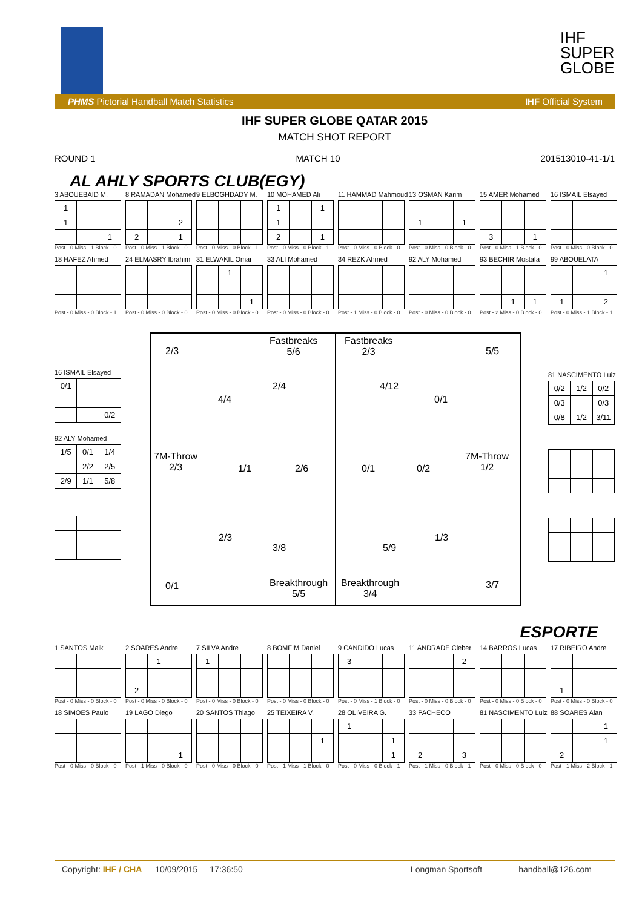IHF
SUPER
GLOBE
PHMS Pictorial Handball Match Statistics IHF Official System
IHF SUPER GLOBE QATAR 2015
MATCH SHOT REPORT
ROUND 1 MATCH 10 201513010-41-1/1
AL AHLY SPORTS CLUB(EGY)
3 ABOUEBAID M.
| 1 | | |
| 1 | | |
| | | 1 |
Post - 0 Miss - 1 Block - 0
8 RAMADAN Mohamed
| | | 2 |
| 2 | | 1 |
Post - 0 Miss - 1 Block - 0
9 ELBOGHDADY M.
Post - 0 Miss - 0 Block - 1
10 MOHAMED Ali
| 1 | | 1 |
| 1 | | |
| 2 | | 1 |
Post - 0 Miss - 0 Block - 1
11 HAMMAD Mahmoud
Post - 0 Miss - 0 Block - 0
13 OSMAN Karim
| 1 | | 1 |
Post - 0 Miss - 0 Block - 0
15 AMER Mohamed
| 3 | | 1 |
Post - 0 Miss - 1 Block - 0
16 ISMAIL Elsayed
Post - 0 Miss - 0 Block - 0
18 HAFEZ Ahmed
Post - 0 Miss - 0 Block - 1
24 ELMASRY Ibrahim
Post - 0 Miss - 0 Block - 0
31 ELWAKIL Omar
| | 1 | |
| | | 1 |
Post - 0 Miss - 0 Block - 0
33 ALI Mohamed
Post - 0 Miss - 0 Block - 0
34 REZK Ahmed
Post - 1 Miss - 0 Block - 0
92 ALY Mohamed
Post - 0 Miss - 0 Block - 0
93 BECHIR Mostafa
| | 1 | 1 |
Post - 2 Miss - 0 Block - 0
99 ABOUELATA
| | | 1 |
| 1 | | 2 |
Post - 0 Miss - 1 Block - 1
16 ISMAIL Elsayed
| 0/1 | | |
| | | 0/2 |
92 ALY Mohamed
| 1/5 | 0/1 | 1/4 |
| | 2/2 | 2/5 |
| 2/9 | 1/1 | 5/8 |
81 NASCIMENTO Luiz
| 0/2 | 1/2 | 0/2 |
| 0/3 | | 0/3 |
| 0/8 | 1/2 | 3/11 |
2/3
Fastbreaks
5/6
Fastbreaks
2/3
5/5
2/4 4/12
4/4 0/1
7M-Throw
2/3
1/1 2/6 0/1 0/2
7M-Throw
1/2
2/3 1/3
3/8 5/9
0/1
Breakthrough
5/5
Breakthrough
3/4
3/7
ESPORTE
1 SANTOS Maik
Post - 0 Miss - 0 Block - 0
2 SOARES Andre
| | 1 | |
| 2 | | |
Post - 0 Miss - 0 Block - 0
7 SILVA Andre
| 1 | | |
Post - 0 Miss - 0 Block - 0
8 BOMFIM Daniel
Post - 0 Miss - 0 Block - 0
9 CANDIDO Lucas
| 3 | | |
Post - 0 Miss - 1 Block - 0
11 ANDRADE Cleber
| | | 2 |
Post - 0 Miss - 0 Block - 0
14 BARROS Lucas
Post - 0 Miss - 0 Block - 0
17 RIBEIRO Andre
| 1 | | |
Post - 0 Miss - 0 Block - 0
18 SIMOES Paulo
Post - 0 Miss - 0 Block - 0
19 LAGO Diego
| | | 1 |
Post - 1 Miss - 0 Block - 0
20 SANTOS Thiago
Post - 0 Miss - 0 Block - 0
25 TEIXEIRA V.
| | | 1 |
Post - 1 Miss - 1 Block - 0
28 OLIVEIRA G.
| 1 | | |
| | | 1 |
| | | 1 |
Post - 0 Miss - 0 Block - 1
33 PACHECO
| 2 | | 3 |
Post - 1 Miss - 0 Block - 1
81 NASCIMENTO Luiz
Post - 0 Miss - 0 Block - 0
88 SOARES Alan
| | | 1 |
| | | 1 |
| 2 | | |
Post - 1 Miss - 2 Block - 1
Copyright: IHF / CHA 10/09/2015 17:36:50 Longman Sportsoft handball@126.com